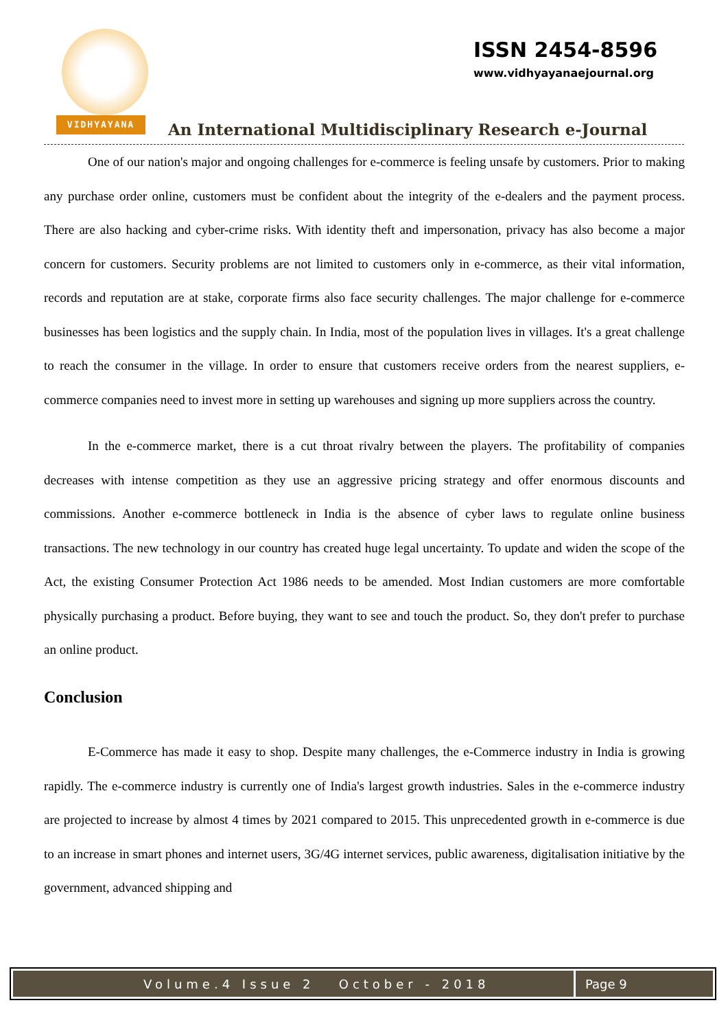VIDHYAYANA
ISSN 2454-8596
www.vidhyayanaejournal.org
An International Multidisciplinary Research e-Journal
One of our nation's major and ongoing challenges for e-commerce is feeling unsafe by customers. Prior to making any purchase order online, customers must be confident about the integrity of the e-dealers and the payment process. There are also hacking and cyber-crime risks. With identity theft and impersonation, privacy has also become a major concern for customers. Security problems are not limited to customers only in e-commerce, as their vital information, records and reputation are at stake, corporate firms also face security challenges. The major challenge for e-commerce businesses has been logistics and the supply chain. In India, most of the population lives in villages. It's a great challenge to reach the consumer in the village. In order to ensure that customers receive orders from the nearest suppliers, e-commerce companies need to invest more in setting up warehouses and signing up more suppliers across the country.
In the e-commerce market, there is a cut throat rivalry between the players. The profitability of companies decreases with intense competition as they use an aggressive pricing strategy and offer enormous discounts and commissions. Another e-commerce bottleneck in India is the absence of cyber laws to regulate online business transactions. The new technology in our country has created huge legal uncertainty. To update and widen the scope of the Act, the existing Consumer Protection Act 1986 needs to be amended. Most Indian customers are more comfortable physically purchasing a product. Before buying, they want to see and touch the product. So, they don't prefer to purchase an online product.
Conclusion
E-Commerce has made it easy to shop. Despite many challenges, the e-Commerce industry in India is growing rapidly. The e-commerce industry is currently one of India's largest growth industries. Sales in the e-commerce industry are projected to increase by almost 4 times by 2021 compared to 2015. This unprecedented growth in e-commerce is due to an increase in smart phones and internet users, 3G/4G internet services, public awareness, digitalisation initiative by the government, advanced shipping and
Volume.4 Issue 2 October - 2018
Page 9